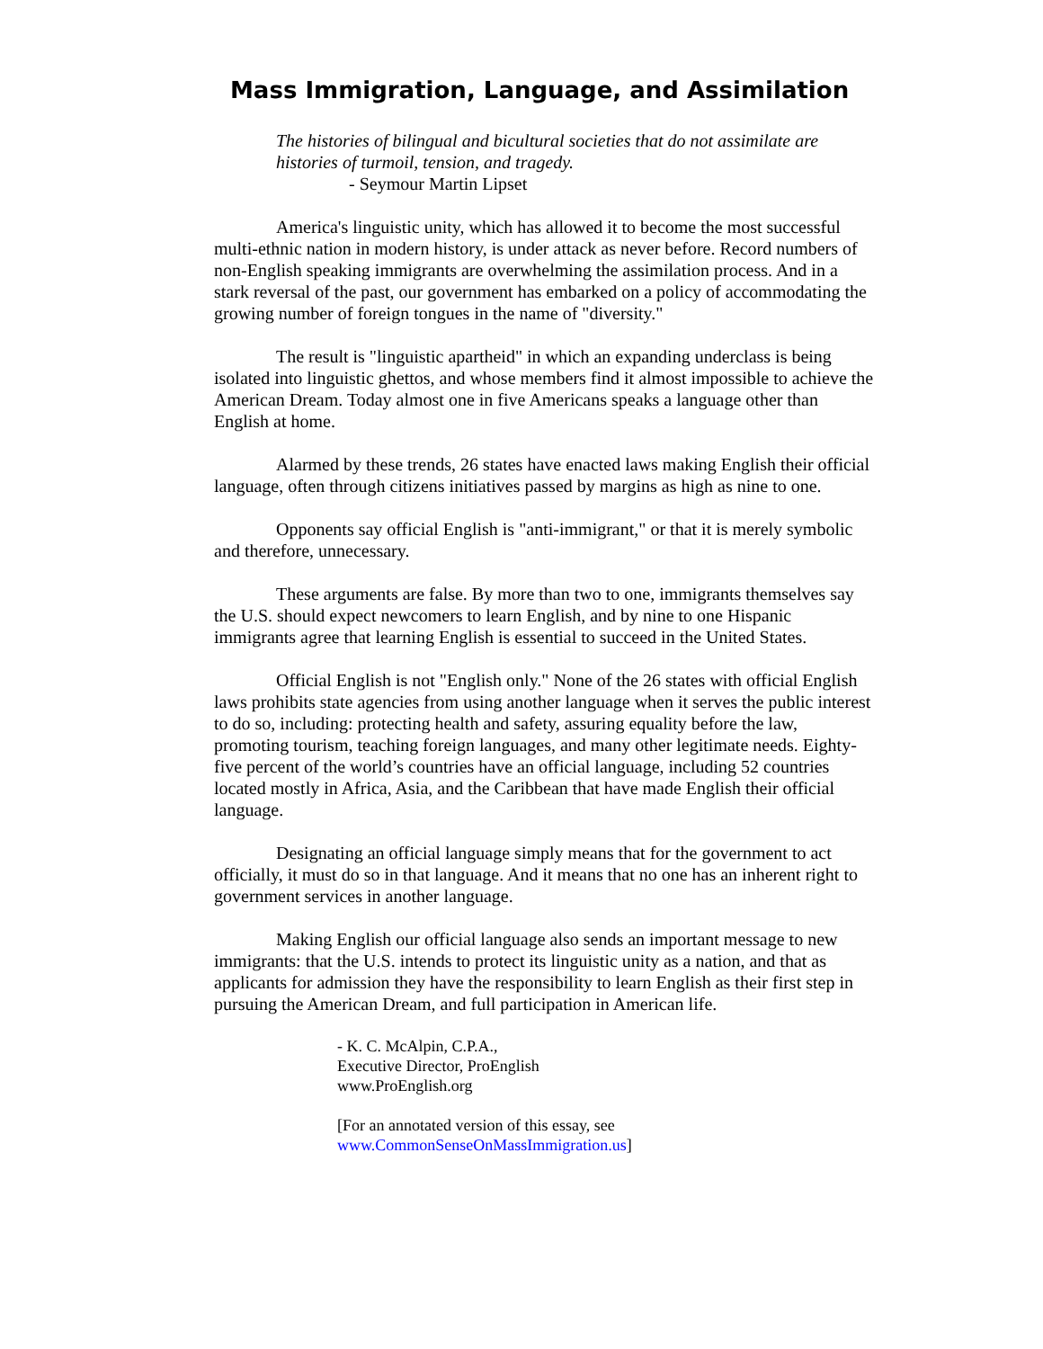Mass Immigration, Language, and Assimilation
The histories of bilingual and bicultural societies that do not assimilate are histories of turmoil, tension, and tragedy.
- Seymour Martin Lipset
America's linguistic unity, which has allowed it to become the most successful multi-ethnic nation in modern history, is under attack as never before. Record numbers of non-English speaking immigrants are overwhelming the assimilation process. And in a stark reversal of the past, our government has embarked on a policy of accommodating the growing number of foreign tongues in the name of "diversity."
The result is "linguistic apartheid" in which an expanding underclass is being isolated into linguistic ghettos, and whose members find it almost impossible to achieve the American Dream. Today almost one in five Americans speaks a language other than English at home.
Alarmed by these trends, 26 states have enacted laws making English their official language, often through citizens initiatives passed by margins as high as nine to one.
Opponents say official English is "anti-immigrant," or that it is merely symbolic and therefore, unnecessary.
These arguments are false. By more than two to one, immigrants themselves say the U.S. should expect newcomers to learn English, and by nine to one Hispanic immigrants agree that learning English is essential to succeed in the United States.
Official English is not "English only." None of the 26 states with official English laws prohibits state agencies from using another language when it serves the public interest to do so, including: protecting health and safety, assuring equality before the law, promoting tourism, teaching foreign languages, and many other legitimate needs. Eighty-five percent of the world’s countries have an official language, including 52 countries located mostly in Africa, Asia, and the Caribbean that have made English their official language.
Designating an official language simply means that for the government to act officially, it must do so in that language. And it means that no one has an inherent right to government services in another language.
Making English our official language also sends an important message to new immigrants: that the U.S. intends to protect its linguistic unity as a nation, and that as applicants for admission they have the responsibility to learn English as their first step in pursuing the American Dream, and full participation in American life.
- K. C. McAlpin, C.P.A.,
Executive Director, ProEnglish
www.ProEnglish.org
[For an annotated version of this essay, see
www.CommonSenseOnMassImmigration.us]